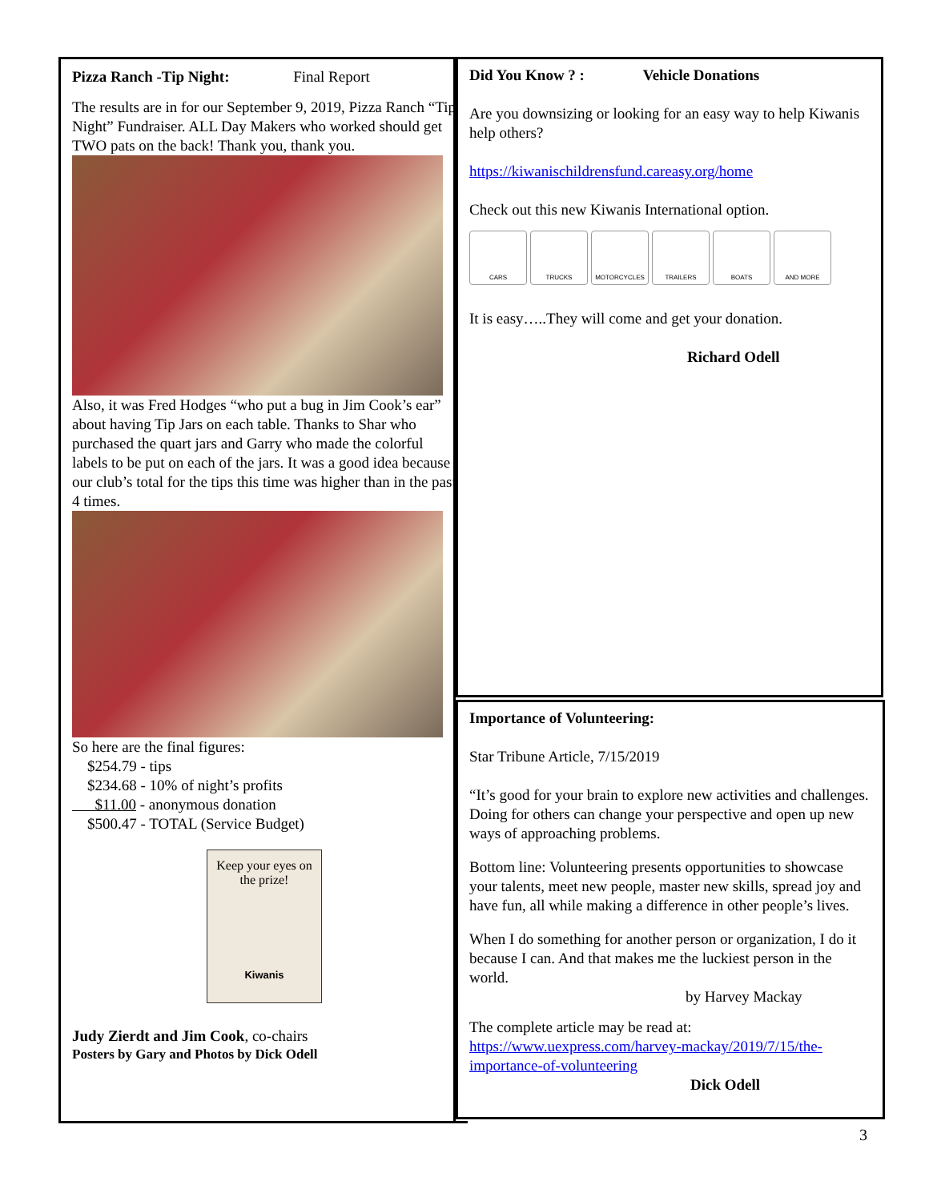Pizza Ranch -Tip Night: Final Report
The results are in for our September 9, 2019, Pizza Ranch “Tip Night” Fundraiser. ALL Day Makers who worked should get TWO pats on the back! Thank you, thank you.
Also, it was Fred Hodges “who put a bug in Jim Cook’s ear” about having Tip Jars on each table. Thanks to Shar who purchased the quart jars and Garry who made the colorful labels to be put on each of the jars. It was a good idea because our club’s total for the tips this time was higher than in the past 4 times.
So here are the final figures:
$254.79 - tips
$234.68 - 10% of night’s profits
$11.00 - anonymous donation
$500.47 - TOTAL (Service Budget)
Keep your eyes on the prize!
Kiwanis
Judy Zierdt and Jim Cook, co-chairs
Posters by Gary and Photos by Dick Odell
Did You Know ? : Vehicle Donations
Are you downsizing or looking for an easy way to help Kiwanis help others?
https://kiwanischildrensfund.careasy.org/home
Check out this new Kiwanis International option.
CARS TRUCKS MOTORCYCLES TRAILERS BOATS AND MORE
It is easy…..They will come and get your donation.
Richard Odell
Importance of Volunteering:
Star Tribune Article, 7/15/2019
“It’s good for your brain to explore new activities and challenges. Doing for others can change your perspective and open up new ways of approaching problems.
Bottom line: Volunteering presents opportunities to showcase your talents, meet new people, master new skills, spread joy and have fun, all while making a difference in other people’s lives.
When I do something for another person or organization, I do it because I can. And that makes me the luckiest person in the world.
by Harvey Mackay
The complete article may be read at:
https://www.uexpress.com/harvey-mackay/2019/7/15/the-importance-of-volunteering
Dick Odell
3